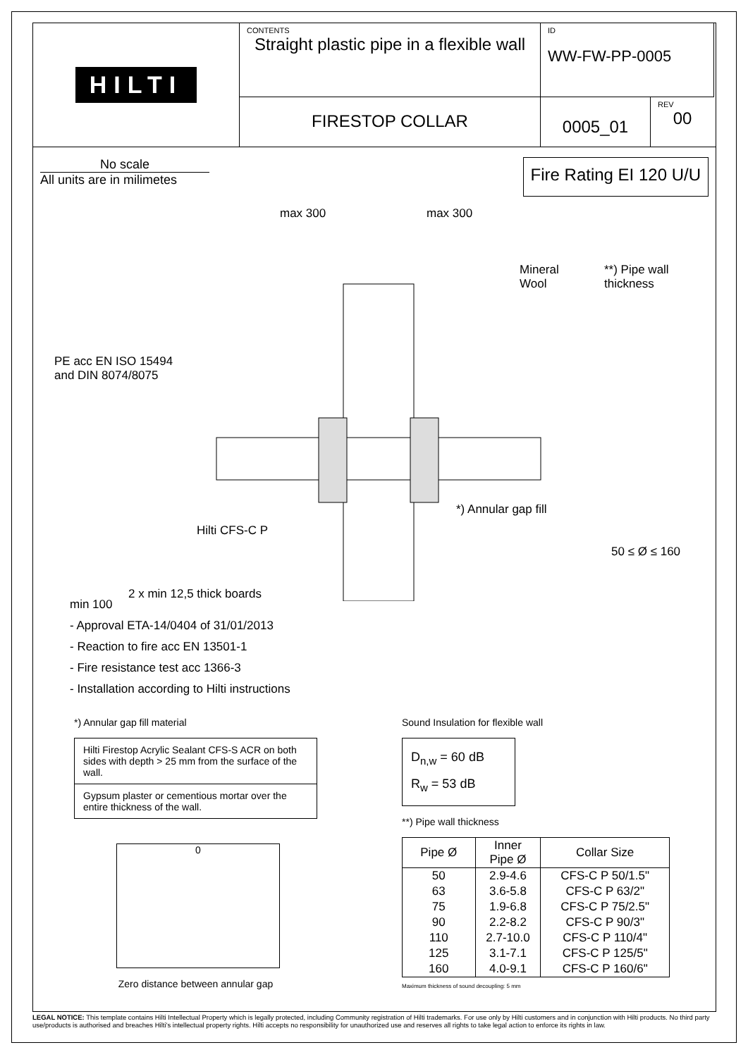HILTI
CONTENTS
Straight plastic pipe in a flexible wall
ID
WW-FW-PP-0005
FIRESTOP COLLAR
0005_01
REV
00
No scale
All units are in milimetes
Fire Rating EI 120 U/U
max 300 max 300
Mineral
Wool
**) Pipe wall thickness
PE acc EN ISO 15494
and DIN 8074/8075
*) Annular gap fill
50 ≤ Ø ≤ 160
Hilti CFS-C P
2 x min 12,5 thick boards
min 100
- Approval ETA-14/0404 of 31/01/2013
- Reaction to fire acc EN 13501-1
- Fire resistance test acc 1366-3
- Installation according to Hilti instructions
*) Annular gap fill material
| Hilti Firestop Acrylic Sealant CFS-S ACR on both sides with depth > 25 mm from the surface of the wall. |
| Gypsum plaster or cementious mortar over the entire thickness of the wall. |
0
Zero distance between annular gap
Sound Insulation for flexible wall
D<sub>n,w</sub> = 60 dB
R<sub>w</sub> = 53 dB
**) Pipe wall thickness
| Pipe Ø | Inner Pipe Ø | Collar Size |
| --- | --- | --- |
| 50 | 2.9-4.6 | CFS-C P 50/1.5" |
| 63 | 3.6-5.8 | CFS-C P 63/2" |
| 75 | 1.9-6.8 | CFS-C P 75/2.5" |
| 90 | 2.2-8.2 | CFS-C P 90/3" |
| 110 | 2.7-10.0 | CFS-C P 110/4" |
| 125 | 3.1-7.1 | CFS-C P 125/5" |
| 160 | 4.0-9.1 | CFS-C P 160/6" |
Maximum thickness of sound decoupling: 5 mm
LEGAL NOTICE: This template contains Hilti Intellectual Property which is legally protected, including Community registration of Hilti trademarks. For use only by Hilti customers and in conjunction with Hilti products. No third party use/products is authorised and breaches Hilti's intellectual property rights. Hilti accepts no responsibility for unauthorized use and reserves all rights to take legal action to enforce its rights in law.